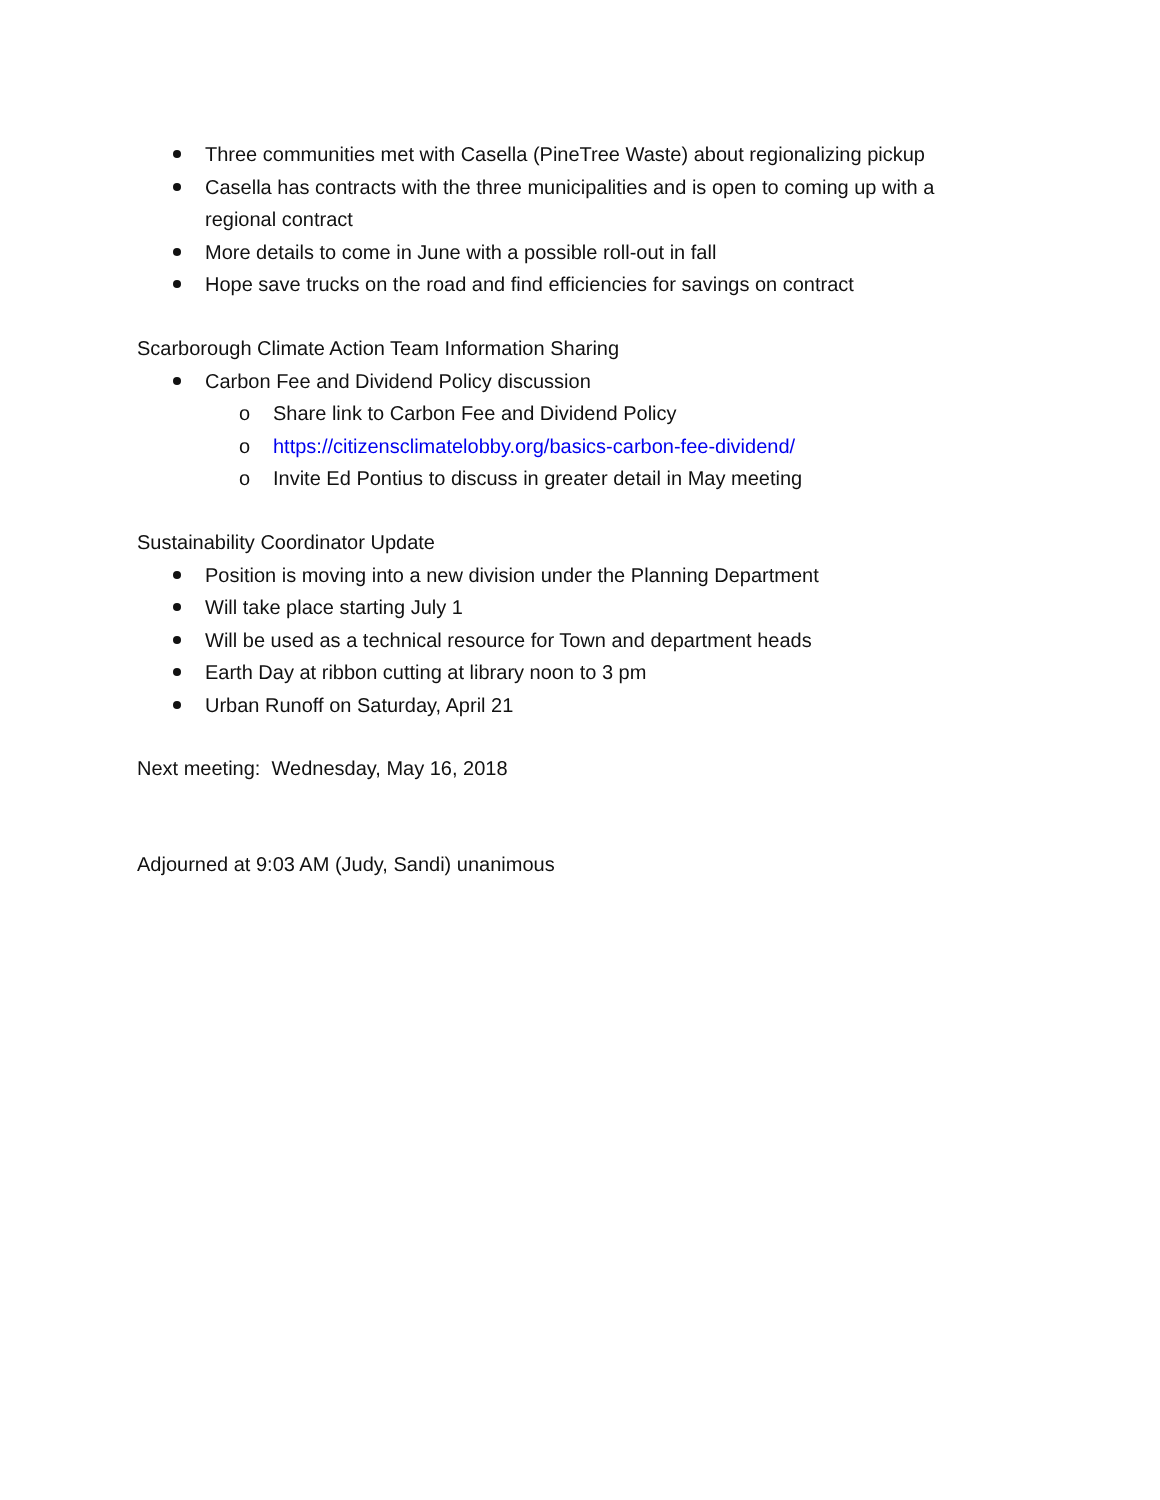Three communities met with Casella (PineTree Waste) about regionalizing pickup
Casella has contracts with the three municipalities and is open to coming up with a regional contract
More details to come in June with a possible roll-out in fall
Hope save trucks on the road and find efficiencies for savings on contract
Scarborough Climate Action Team Information Sharing
Carbon Fee and Dividend Policy discussion
o Share link to Carbon Fee and Dividend Policy
o https://citizensclimatelobby.org/basics-carbon-fee-dividend/
o Invite Ed Pontius to discuss in greater detail in May meeting
Sustainability Coordinator Update
Position is moving into a new division under the Planning Department
Will take place starting July 1
Will be used as a technical resource for Town and department heads
Earth Day at ribbon cutting at library noon to 3 pm
Urban Runoff on Saturday, April 21
Next meeting: Wednesday, May 16, 2018
Adjourned at 9:03 AM (Judy, Sandi) unanimous